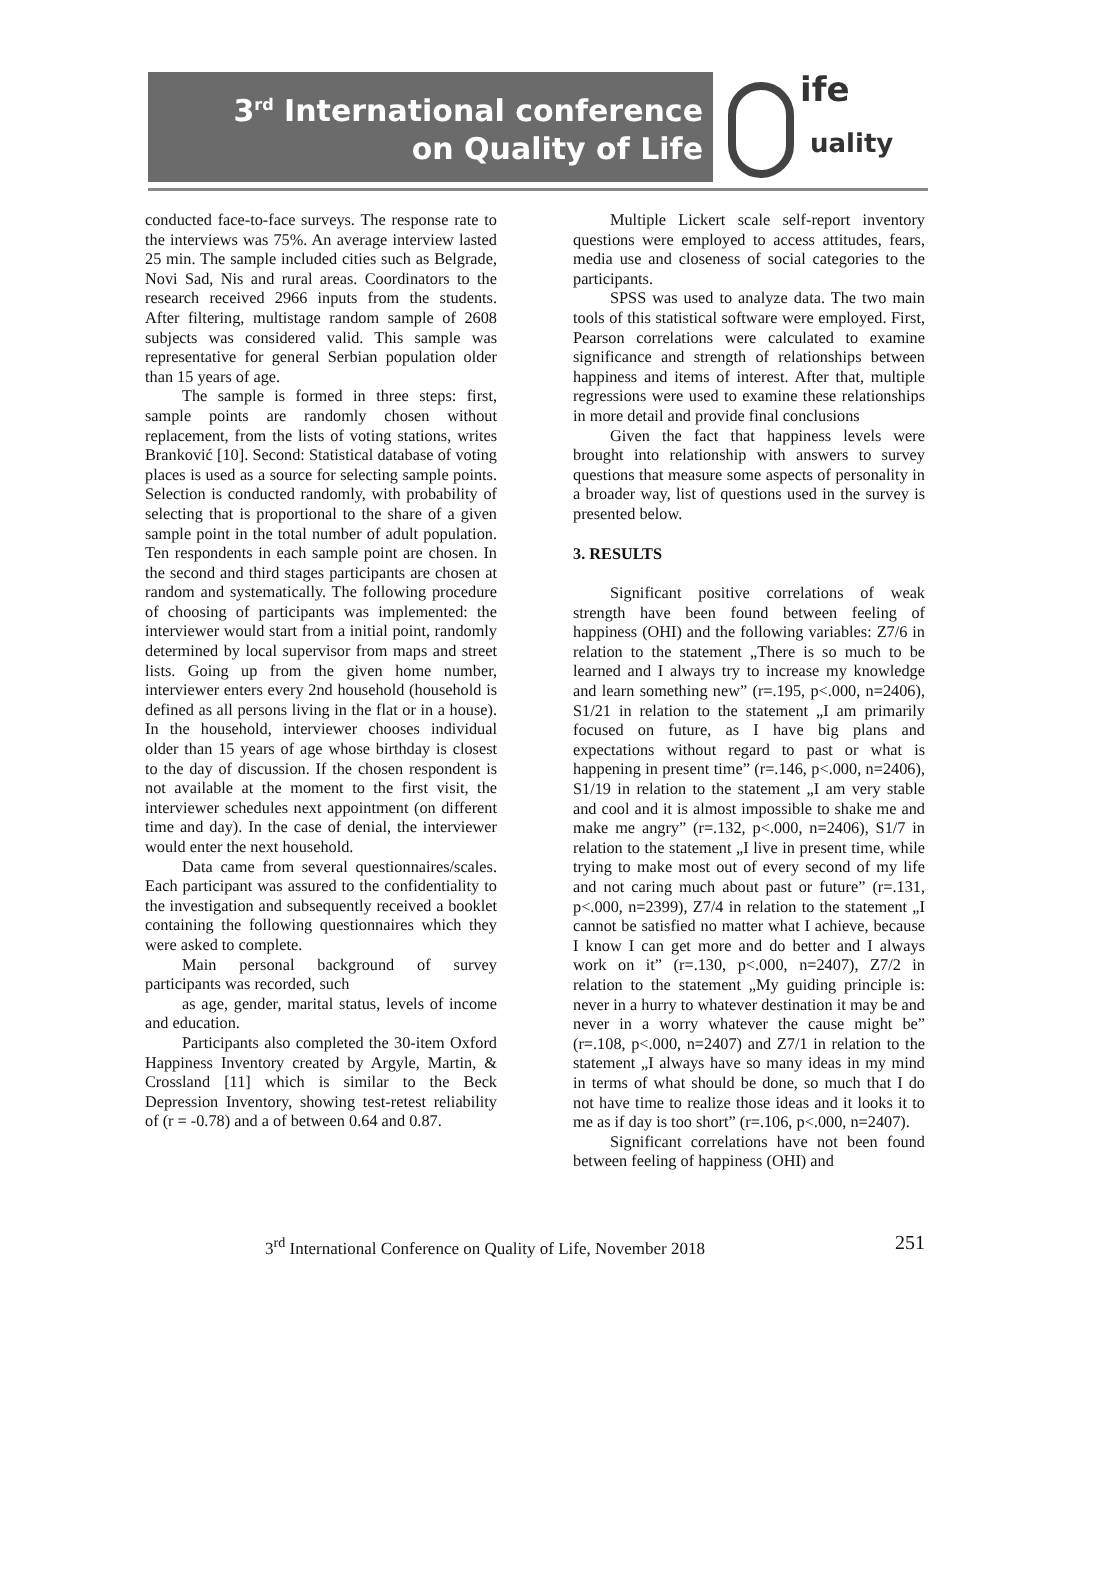3<sup>rd</sup> International conference
on Quality of Life
ife
uality
conducted face-to-face surveys. The response rate to the interviews was 75%. An average interview lasted 25 min. The sample included cities such as Belgrade, Novi Sad, Nis and rural areas. Coordinators to the research received 2966 inputs from the students. After filtering, multistage random sample of 2608 subjects was considered valid. This sample was representative for general Serbian population older than 15 years of age.
The sample is formed in three steps: first, sample points are randomly chosen without replacement, from the lists of voting stations, writes Branković [10]. Second: Statistical database of voting places is used as a source for selecting sample points. Selection is conducted randomly, with probability of selecting that is proportional to the share of a given sample point in the total number of adult population. Ten respondents in each sample point are chosen. In the second and third stages participants are chosen at random and systematically. The following procedure of choosing of participants was implemented: the interviewer would start from a initial point, randomly determined by local supervisor from maps and street lists. Going up from the given home number, interviewer enters every 2nd household (household is defined as all persons living in the flat or in a house). In the household, interviewer chooses individual older than 15 years of age whose birthday is closest to the day of discussion. If the chosen respondent is not available at the moment to the first visit, the interviewer schedules next appointment (on different time and day). In the case of denial, the interviewer would enter the next household.
Data came from several questionnaires/scales. Each participant was assured to the confidentiality to the investigation and subsequently received a booklet containing the following questionnaires which they were asked to complete.
Main personal background of survey participants was recorded, such
as age, gender, marital status, levels of income and education.
Participants also completed the 30-item Oxford Happiness Inventory created by Argyle, Martin, & Crossland [11] which is similar to the Beck Depression Inventory, showing test-retest reliability of (r = -0.78) and a of between 0.64 and 0.87.
Multiple Lickert scale self-report inventory questions were employed to access attitudes, fears, media use and closeness of social categories to the participants.
SPSS was used to analyze data. The two main tools of this statistical software were employed. First, Pearson correlations were calculated to examine significance and strength of relationships between happiness and items of interest. After that, multiple regressions were used to examine these relationships in more detail and provide final conclusions
Given the fact that happiness levels were brought into relationship with answers to survey questions that measure some aspects of personality in a broader way, list of questions used in the survey is presented below.
3. RESULTS
Significant positive correlations of weak strength have been found between feeling of happiness (OHI) and the following variables: Z7/6 in relation to the statement „There is so much to be learned and I always try to increase my knowledge and learn something new” (r=.195, p<.000, n=2406), S1/21 in relation to the statement „I am primarily focused on future, as I have big plans and expectations without regard to past or what is happening in present time” (r=.146, p<.000, n=2406), S1/19 in relation to the statement „I am very stable and cool and it is almost impossible to shake me and make me angry” (r=.132, p<.000, n=2406), S1/7 in relation to the statement „I live in present time, while trying to make most out of every second of my life and not caring much about past or future” (r=.131, p<.000, n=2399), Z7/4 in relation to the statement „I cannot be satisfied no matter what I achieve, because I know I can get more and do better and I always work on it” (r=.130, p<.000, n=2407), Z7/2 in relation to the statement „My guiding principle is: never in a hurry to whatever destination it may be and never in a worry whatever the cause might be” (r=.108, p<.000, n=2407) and Z7/1 in relation to the statement „I always have so many ideas in my mind in terms of what should be done, so much that I do not have time to realize those ideas and it looks it to me as if day is too short” (r=.106, p<.000, n=2407).
Significant correlations have not been found between feeling of happiness (OHI) and
3<sup>rd</sup> International Conference on Quality of Life, November 2018 251